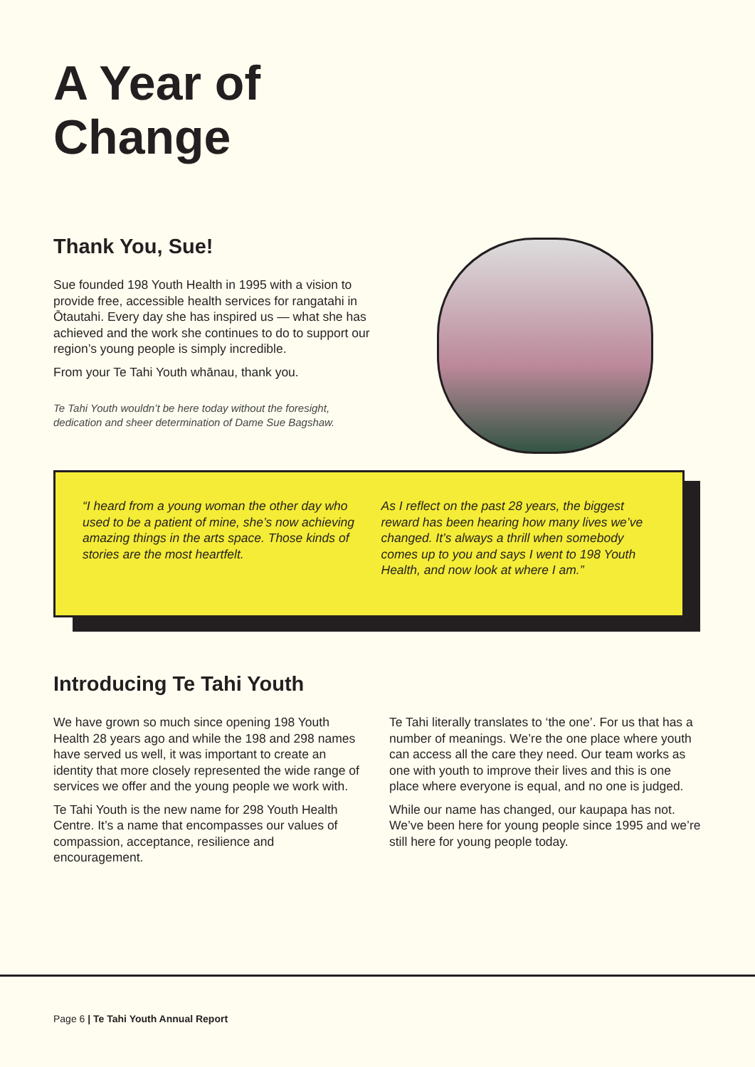A Year of
Change
Thank You, Sue!
Sue founded 198 Youth Health in 1995 with a vision to provide free, accessible health services for rangatahi in Ōtautahi. Every day she has inspired us — what she has achieved and the work she continues to do to support our region’s young people is simply incredible.
From your Te Tahi Youth whānau, thank you.
Te Tahi Youth wouldn’t be here today without the foresight, dedication and sheer determination of Dame Sue Bagshaw.
“I heard from a young woman the other day who used to be a patient of mine, she’s now achieving amazing things in the arts space. Those kinds of stories are the most heartfelt.
As I reflect on the past 28 years, the biggest reward has been hearing how many lives we’ve changed. It’s always a thrill when somebody comes up to you and says I went to 198 Youth Health, and now look at where I am.”
Introducing Te Tahi Youth
We have grown so much since opening 198 Youth Health 28 years ago and while the 198 and 298 names have served us well, it was important to create an identity that more closely represented the wide range of services we offer and the young people we work with.
Te Tahi Youth is the new name for 298 Youth Health Centre. It’s a name that encompasses our values of compassion, acceptance, resilience and encouragement.
Te Tahi literally translates to ‘the one’. For us that has a number of meanings. We’re the one place where youth can access all the care they need. Our team works as one with youth to improve their lives and this is one place where everyone is equal, and no one is judged.
While our name has changed, our kaupapa has not. We’ve been here for young people since 1995 and we’re still here for young people today.
Page 6 | Te Tahi Youth Annual Report